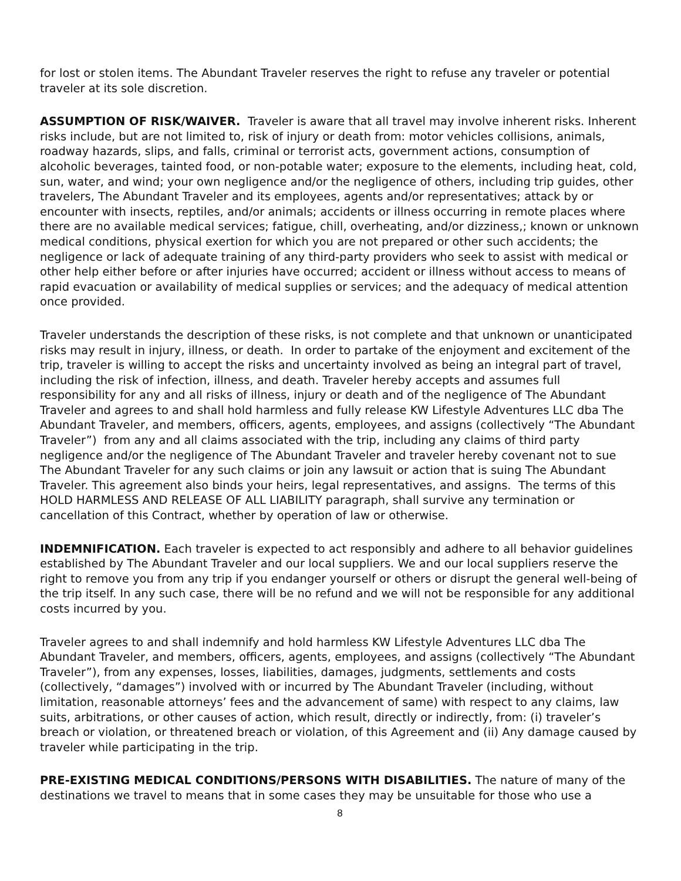for lost or stolen items. The Abundant Traveler reserves the right to refuse any traveler or potential traveler at its sole discretion.
ASSUMPTION OF RISK/WAIVER. Traveler is aware that all travel may involve inherent risks. Inherent risks include, but are not limited to, risk of injury or death from: motor vehicles collisions, animals, roadway hazards, slips, and falls, criminal or terrorist acts, government actions, consumption of alcoholic beverages, tainted food, or non-potable water; exposure to the elements, including heat, cold, sun, water, and wind; your own negligence and/or the negligence of others, including trip guides, other travelers, The Abundant Traveler and its employees, agents and/or representatives; attack by or encounter with insects, reptiles, and/or animals; accidents or illness occurring in remote places where there are no available medical services; fatigue, chill, overheating, and/or dizziness,; known or unknown medical conditions, physical exertion for which you are not prepared or other such accidents; the negligence or lack of adequate training of any third-party providers who seek to assist with medical or other help either before or after injuries have occurred; accident or illness without access to means of rapid evacuation or availability of medical supplies or services; and the adequacy of medical attention once provided.
Traveler understands the description of these risks, is not complete and that unknown or unanticipated risks may result in injury, illness, or death. In order to partake of the enjoyment and excitement of the trip, traveler is willing to accept the risks and uncertainty involved as being an integral part of travel, including the risk of infection, illness, and death. Traveler hereby accepts and assumes full responsibility for any and all risks of illness, injury or death and of the negligence of The Abundant Traveler and agrees to and shall hold harmless and fully release KW Lifestyle Adventures LLC dba The Abundant Traveler, and members, officers, agents, employees, and assigns (collectively “The Abundant Traveler”) from any and all claims associated with the trip, including any claims of third party negligence and/or the negligence of The Abundant Traveler and traveler hereby covenant not to sue The Abundant Traveler for any such claims or join any lawsuit or action that is suing The Abundant Traveler. This agreement also binds your heirs, legal representatives, and assigns. The terms of this HOLD HARMLESS AND RELEASE OF ALL LIABILITY paragraph, shall survive any termination or cancellation of this Contract, whether by operation of law or otherwise.
INDEMNIFICATION. Each traveler is expected to act responsibly and adhere to all behavior guidelines established by The Abundant Traveler and our local suppliers. We and our local suppliers reserve the right to remove you from any trip if you endanger yourself or others or disrupt the general well-being of the trip itself. In any such case, there will be no refund and we will not be responsible for any additional costs incurred by you.
Traveler agrees to and shall indemnify and hold harmless KW Lifestyle Adventures LLC dba The Abundant Traveler, and members, officers, agents, employees, and assigns (collectively “The Abundant Traveler”), from any expenses, losses, liabilities, damages, judgments, settlements and costs (collectively, “damages”) involved with or incurred by The Abundant Traveler (including, without limitation, reasonable attorneys’ fees and the advancement of same) with respect to any claims, law suits, arbitrations, or other causes of action, which result, directly or indirectly, from: (i) traveler’s breach or violation, or threatened breach or violation, of this Agreement and (ii) Any damage caused by traveler while participating in the trip.
PRE-EXISTING MEDICAL CONDITIONS/PERSONS WITH DISABILITIES. The nature of many of the destinations we travel to means that in some cases they may be unsuitable for those who use a
8